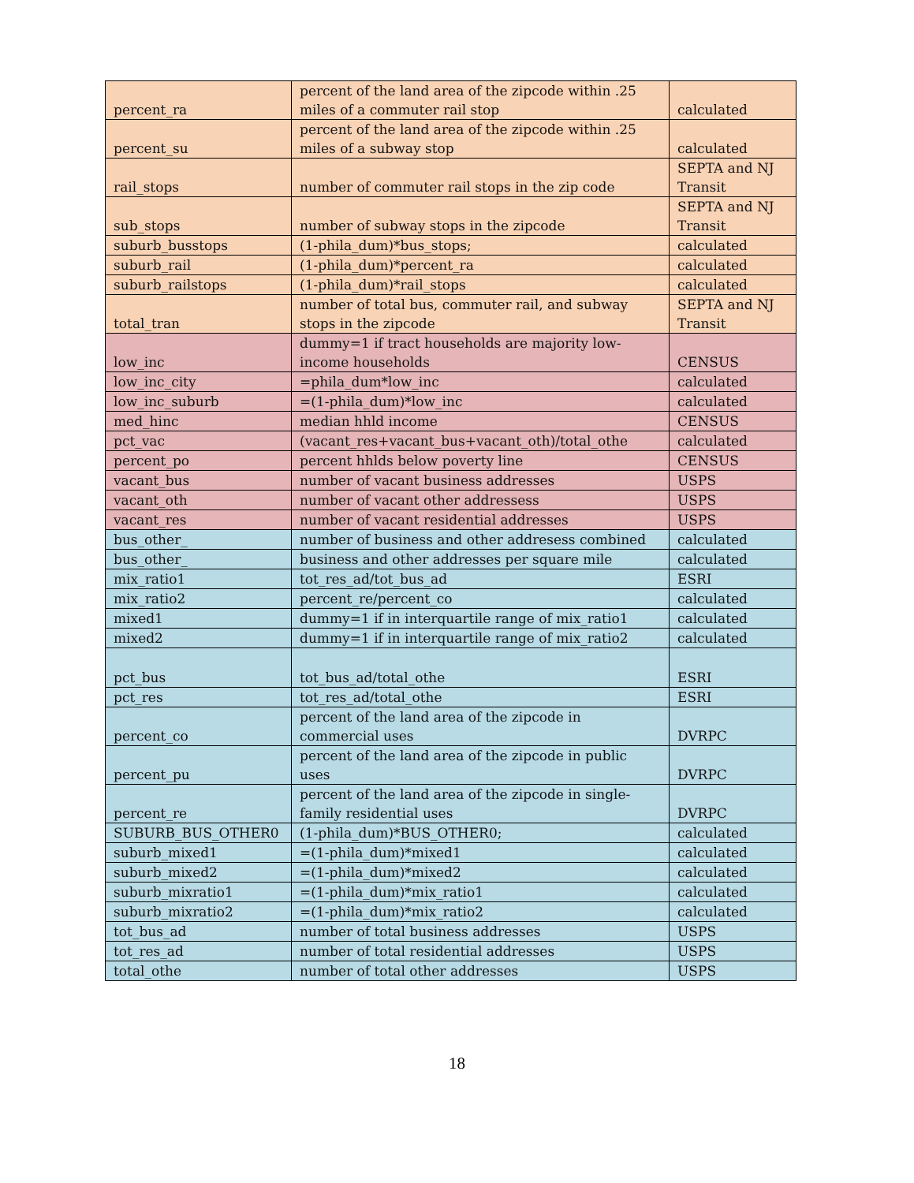| percent_ra | percent of the land area of the zipcode within .25 miles of a commuter rail stop | calculated |
| percent_su | percent of the land area of the zipcode within .25 miles of a subway stop | calculated |
| rail_stops | number of commuter rail stops in the zip code | SEPTA and NJ Transit |
| sub_stops | number of subway stops in the zipcode | SEPTA and NJ Transit |
| suburb_busstops | (1-phila_dum)*bus_stops; | calculated |
| suburb_rail | (1-phila_dum)*percent_ra | calculated |
| suburb_railstops | (1-phila_dum)*rail_stops | calculated |
| total_tran | number of total bus, commuter rail, and subway stops in the zipcode | SEPTA and NJ Transit |
| low_inc | dummy=1 if tract households are majority low-income households | CENSUS |
| low_inc_city | =phila_dum*low_inc | calculated |
| low_inc_suburb | =(1-phila_dum)*low_inc | calculated |
| med_hinc | median hhld income | CENSUS |
| pct_vac | (vacant_res+vacant_bus+vacant_oth)/total_othe | calculated |
| percent_po | percent hhlds below poverty line | CENSUS |
| vacant_bus | number of vacant business addresses | USPS |
| vacant_oth | number of vacant other addressess | USPS |
| vacant_res | number of vacant residential addresses | USPS |
| bus_other_ | number of business and other addresess combined | calculated |
| bus_other_ | business and other addresses per square mile | calculated |
| mix_ratio1 | tot_res_ad/tot_bus_ad | ESRI |
| mix_ratio2 | percent_re/percent_co | calculated |
| mixed1 | dummy=1 if in interquartile range of mix_ratio1 | calculated |
| mixed2 | dummy=1 if in interquartile range of mix_ratio2 | calculated |
| pct_bus | tot_bus_ad/total_othe | ESRI |
| pct_res | tot_res_ad/total_othe | ESRI |
| percent_co | percent of the land area of the zipcode in commercial uses | DVRPC |
| percent_pu | percent of the land area of the zipcode in public uses | DVRPC |
| percent_re | percent of the land area of the zipcode in single-family residential uses | DVRPC |
| SUBURB_BUS_OTHER0 | (1-phila_dum)*BUS_OTHER0; | calculated |
| suburb_mixed1 | =(1-phila_dum)*mixed1 | calculated |
| suburb_mixed2 | =(1-phila_dum)*mixed2 | calculated |
| suburb_mixratio1 | =(1-phila_dum)*mix_ratio1 | calculated |
| suburb_mixratio2 | =(1-phila_dum)*mix_ratio2 | calculated |
| tot_bus_ad | number of total business addresses | USPS |
| tot_res_ad | number of total residential addresses | USPS |
| total_othe | number of total other addresses | USPS |
18